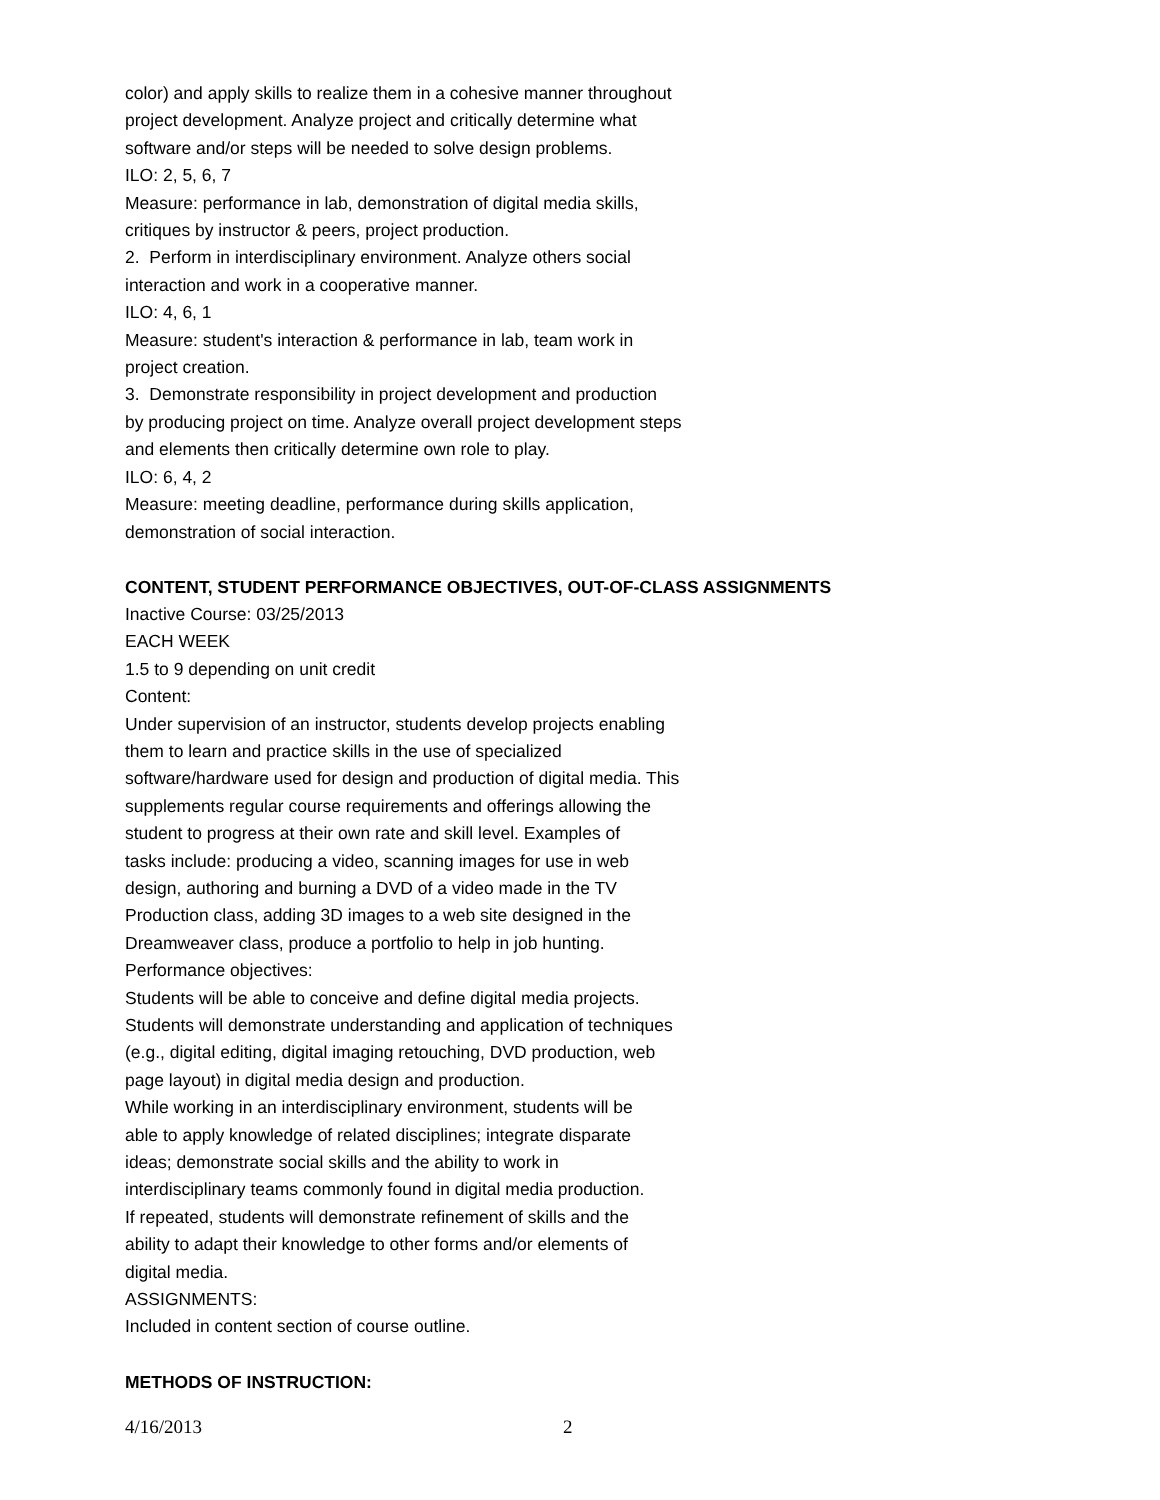color) and apply skills to realize them in a cohesive manner throughout
project development. Analyze project and critically determine what
software and/or steps will be needed to solve design problems.
ILO: 2, 5, 6, 7
Measure: performance in lab, demonstration of digital media skills,
critiques by instructor & peers, project production.
2. Perform in interdisciplinary environment. Analyze others social
interaction and work in a cooperative manner.
ILO: 4, 6, 1
Measure: student's interaction & performance in lab, team work in
project creation.
3. Demonstrate responsibility in project development and production
by producing project on time. Analyze overall project development steps
and elements then critically determine own role to play.
ILO: 6, 4, 2
Measure: meeting deadline, performance during skills application,
demonstration of social interaction.
CONTENT, STUDENT PERFORMANCE OBJECTIVES, OUT-OF-CLASS ASSIGNMENTS
Inactive Course: 03/25/2013
EACH WEEK
1.5 to 9 depending on unit credit
Content:
Under supervision of an instructor, students develop projects enabling
them to learn and practice skills in the use of specialized
software/hardware used for design and production of digital media. This
supplements regular course requirements and offerings allowing the
student to progress at their own rate and skill level. Examples of
tasks include: producing a video, scanning images for use in web
design, authoring and burning a DVD of a video made in the TV
Production class, adding 3D images to a web site designed in the
Dreamweaver class, produce a portfolio to help in job hunting.
Performance objectives:
Students will be able to conceive and define digital media projects.
Students will demonstrate understanding and application of techniques
(e.g., digital editing, digital imaging retouching, DVD production, web
page layout) in digital media design and production.
While working in an interdisciplinary environment, students will be
able to apply knowledge of related disciplines; integrate disparate
ideas; demonstrate social skills and the ability to work in
interdisciplinary teams commonly found in digital media production.
If repeated, students will demonstrate refinement of skills and the
ability to adapt their knowledge to other forms and/or elements of
digital media.
ASSIGNMENTS:
Included in content section of course outline.
METHODS OF INSTRUCTION:
4/16/2013 2